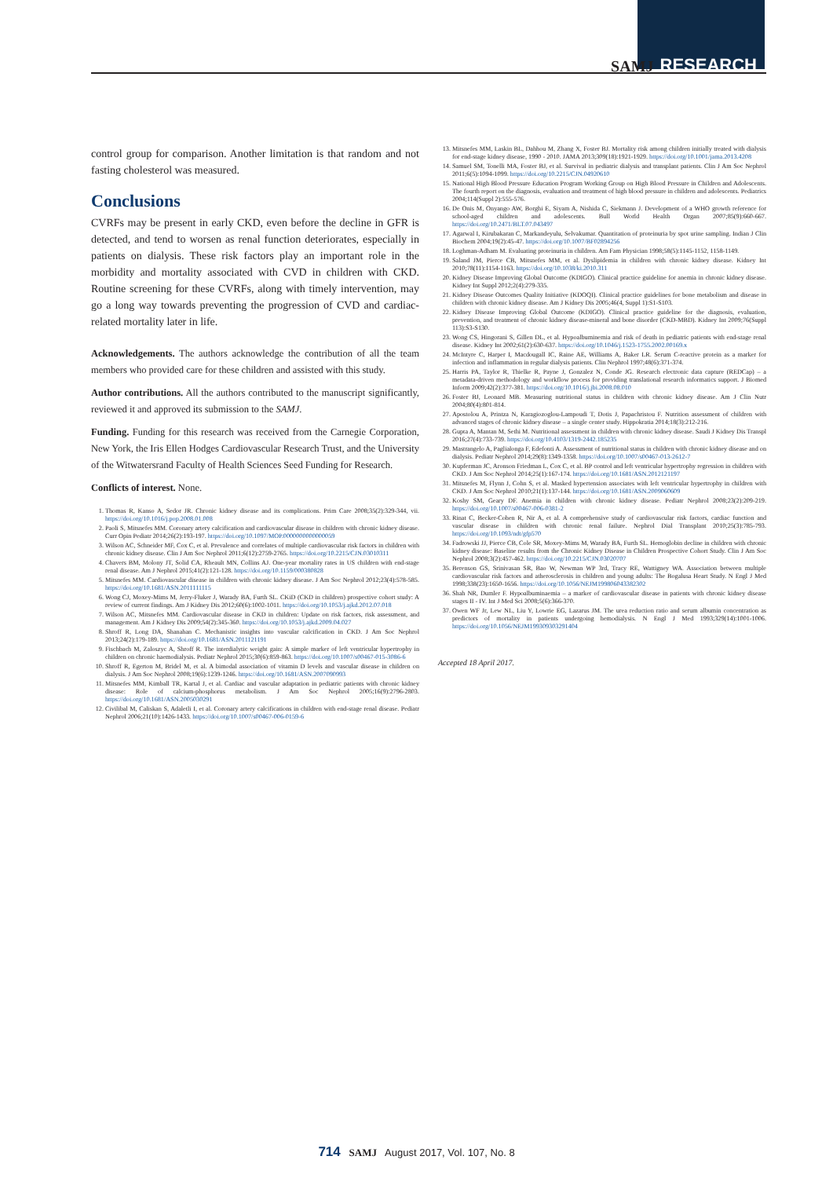SAMJ RESEARCH
control group for comparison. Another limitation is that random and not fasting cholesterol was measured.
Conclusions
CVRFs may be present in early CKD, even before the decline in GFR is detected, and tend to worsen as renal function deteriorates, especially in patients on dialysis. These risk factors play an important role in the morbidity and mortality associated with CVD in children with CKD. Routine screening for these CVRFs, along with timely intervention, may go a long way towards preventing the progression of CVD and cardiac-related mortality later in life.
Acknowledgements. The authors acknowledge the contribution of all the team members who provided care for these children and assisted with this study.
Author contributions. All the authors contributed to the manuscript significantly, reviewed it and approved its submission to the SAMJ.
Funding. Funding for this research was received from the Carnegie Corporation, New York, the Iris Ellen Hodges Cardiovascular Research Trust, and the University of the Witwatersrand Faculty of Health Sciences Seed Funding for Research.
Conflicts of interest. None.
1. Thomas R, Kanso A, Sedor JR. Chronic kidney disease and its complications. Prim Care 2008;35(2):329-344, vii. https://doi.org/10.1016/j.pop.2008.01.008
2. Paoli S, Mitsnefes MM. Coronary artery calcification and cardiovascular disease in children with chronic kidney disease. Curr Opin Pediatr 2014;26(2):193-197. https://doi.org/10.1097/MOP.0000000000000059
3. Wilson AC, Schneider MF, Cox C, et al. Prevalence and correlates of multiple cardiovascular risk factors in children with chronic kidney disease. Clin J Am Soc Nephrol 2011;6(12):2759-2765. https://doi.org/10.2215/CJN.03010311
4. Chavers BM, Molony JT, Solid CA, Rheault MN, Collins AJ. One-year mortality rates in US children with end-stage renal disease. Am J Nephrol 2015;41(2):121-128. https://doi.org/10.1159/000380828
5. Mitsnefes MM. Cardiovascular disease in children with chronic kidney disease. J Am Soc Nephrol 2012;23(4):578-585. https://doi.org/10.1681/ASN.2011111115
6. Wong CJ, Moxey-Mims M, Jerry-Fluker J, Warady BA, Furth SL. CKiD (CKD in children) prospective cohort study: A review of current findings. Am J Kidney Dis 2012;60(6):1002-1011. https://doi.org/10.1053/j.ajkd.2012.07.018
7. Wilson AC, Mitsnefes MM. Cardiovascular disease in CKD in children: Update on risk factors, risk assessment, and management. Am J Kidney Dis 2009;54(2):345-360. https://doi.org/10.1053/j.ajkd.2009.04.027
8. Shroff R, Long DA, Shanahan C. Mechanistic insights into vascular calcification in CKD. J Am Soc Nephrol 2013;24(2):179-189. https://doi.org/10.1681/ASN.2011121191
9. Fischbach M, Zaloszyc A, Shroff R. The interdialytic weight gain: A simple marker of left ventricular hypertrophy in children on chronic haemodialysis. Pediatr Nephrol 2015;30(6):859-863. https://doi.org/10.1007/s00467-015-3086-6
10. Shroff R, Egerton M, Bridel M, et al. A bimodal association of vitamin D levels and vascular disease in children on dialysis. J Am Soc Nephrol 2008;19(6):1239-1246. https://doi.org/10.1681/ASN.2007090993
11. Mitsnefes MM, Kimball TR, Kartal J, et al. Cardiac and vascular adaptation in pediatric patients with chronic kidney disease: Role of calcium-phosphorus metabolism. J Am Soc Nephrol 2005;16(9):2796-2803. https://doi.org/10.1681/ASN.2005030291
12. Civilibal M, Caliskan S, Adaletli I, et al. Coronary artery calcifications in children with end-stage renal disease. Pediatr Nephrol 2006;21(10):1426-1433. https://doi.org/10.1007/s00467-006-0159-6
13. Mitsnefes MM, Laskin BL, Dahhou M, Zhang X, Foster BJ. Mortality risk among children initially treated with dialysis for end-stage kidney disease, 1990 - 2010. JAMA 2013;309(18):1921-1929. https://doi.org/10.1001/jama.2013.4208
14. Samuel SM, Tonelli MA, Foster BJ, et al. Survival in pediatric dialysis and transplant patients. Clin J Am Soc Nephrol 2011;6(5):1094-1099. https://doi.org/10.2215/CJN.04920610
15. National High Blood Pressure Education Program Working Group on High Blood Pressure in Children and Adolescents. The fourth report on the diagnosis, evaluation and treatment of high blood pressure in children and adolescents. Pediatrics 2004;114(Suppl 2):555-576.
16. De Onis M, Onyango AW, Borghi E, Siyam A, Nishida C, Siekmann J. Development of a WHO growth reference for school-aged children and adolescents. Bull World Health Organ 2007;85(9):660-667. https://doi.org/10.2471/BLT.07.043497
17. Agarwal I, Kirubakaran C, Markandeyulu, Selvakumar. Quantitation of proteinuria by spot urine sampling. Indian J Clin Biochem 2004;19(2):45-47. https://doi.org/10.1007/BF02894256
18. Loghman-Adham M. Evaluating proteinuria in children. Am Fam Physician 1998;58(5):1145-1152, 1158-1149.
19. Saland JM, Pierce CB, Mitsnefes MM, et al. Dyslipidemia in children with chronic kidney disease. Kidney Int 2010;78(11):1154-1163. https://doi.org/10.1038/ki.2010.311
20. Kidney Disease Improving Global Outcome (KDIGO). Clinical practice guideline for anemia in chronic kidney disease. Kidney Int Suppl 2012;2(4):279-335.
21. Kidney Disease Outcomes Quality Initiative (KDOQI). Clinical practice guidelines for bone metabolism and disease in children with chronic kidney disease. Am J Kidney Dis 2005;46(4, Suppl 1):S1-S103.
22. Kidney Disease Improving Global Outcome (KDIGO). Clinical practice guideline for the diagnosis, evaluation, prevention, and treatment of chronic kidney disease-mineral and bone disorder (CKD-MBD). Kidney Int 2009;76(Suppl 113):S3-S130.
23. Wong CS, Hingorani S, Gillen DL, et al. Hypoalbuminemia and risk of death in pediatric patients with end-stage renal disease. Kidney Int 2002;61(2):630-637. https://doi.org/10.1046/j.1523-1755.2002.00169.x
24. McIntyre C, Harper I, Macdougall IC, Raine AE, Williams A, Baker LR. Serum C-reactive protein as a marker for infection and inflammation in regular dialysis patients. Clin Nephrol 1997;48(6):371-374.
25. Harris PA, Taylor R, Thielke R, Payne J, Gonzalez N, Conde JG. Research electronic data capture (REDCap) – a metadata-driven methodology and workflow process for providing translational research informatics support. J Biomed Inform 2009;42(2):377-381. https://doi.org/10.1016/j.jbi.2008.08.010
26. Foster BJ, Leonard MB. Measuring nutritional status in children with chronic kidney disease. Am J Clin Nutr 2004;80(4):801-814.
27. Apostolou A, Printza N, Karagiozoglou-Lampoudi T, Dotis J, Papachristou F. Nutrition assessment of children with advanced stages of chronic kidney disease – a single center study. Hippokratia 2014;18(3):212-216.
28. Gupta A, Mantan M, Sethi M. Nutritional assessment in children with chronic kidney disease. Saudi J Kidney Dis Transpl 2016;27(4):733-739. https://doi.org/10.4103/1319-2442.185235
29. Mastrangelo A, Paglialonga F, Edefonti A. Assessment of nutritional status in children with chronic kidney disease and on dialysis. Pediatr Nephrol 2014;29(8):1349-1358. https://doi.org/10.1007/s00467-013-2612-7
30. Kupferman JC, Aronson Friedman L, Cox C, et al. BP control and left ventricular hypertrophy regression in children with CKD. J Am Soc Nephrol 2014;25(1):167-174. https://doi.org/10.1681/ASN.2012121197
31. Mitsnefes M, Flynn J, Cohn S, et al. Masked hypertension associates with left ventricular hypertrophy in children with CKD. J Am Soc Nephrol 2010;21(1):137-144. https://doi.org/10.1681/ASN.2009060609
32. Koshy SM, Geary DF. Anemia in children with chronic kidney disease. Pediatr Nephrol 2008;23(2):209-219. https://doi.org/10.1007/s00467-006-0381-2
33. Rinat C, Becker-Cohen R, Nir A, et al. A comprehensive study of cardiovascular risk factors, cardiac function and vascular disease in children with chronic renal failure. Nephrol Dial Transplant 2010;25(3):785-793. https://doi.org/10.1093/ndt/gfp570
34. Fadrowski JJ, Pierce CB, Cole SR, Moxey-Mims M, Warady BA, Furth SL. Hemoglobin decline in children with chronic kidney disease: Baseline results from the Chronic Kidney Disease in Children Prospective Cohort Study. Clin J Am Soc Nephrol 2008;3(2):457-462. https://doi.org/10.2215/CJN.03020707
35. Berenson GS, Srinivasan SR, Bao W, Newman WP 3rd, Tracy RE, Wattigney WA. Association between multiple cardiovascular risk factors and atherosclerosis in children and young adults: The Bogalusa Heart Study. N Engl J Med 1998;338(23):1650-1656. https://doi.org/10.1056/NEJM199806043382302
36. Shah NR, Dumler F. Hypoalbuminaemia – a marker of cardiovascular disease in patients with chronic kidney disease stages II - IV. Int J Med Sci 2008;5(6):366-370.
37. Owen WF Jr, Lew NL, Liu Y, Lowrie EG, Lazarus JM. The urea reduction ratio and serum albumin concentration as predictors of mortality in patients undergoing hemodialysis. N Engl J Med 1993;329(14):1001-1006. https://doi.org/10.1056/NEJM199309303291404
Accepted 18 April 2017.
714 SAMJ August 2017, Vol. 107, No. 8